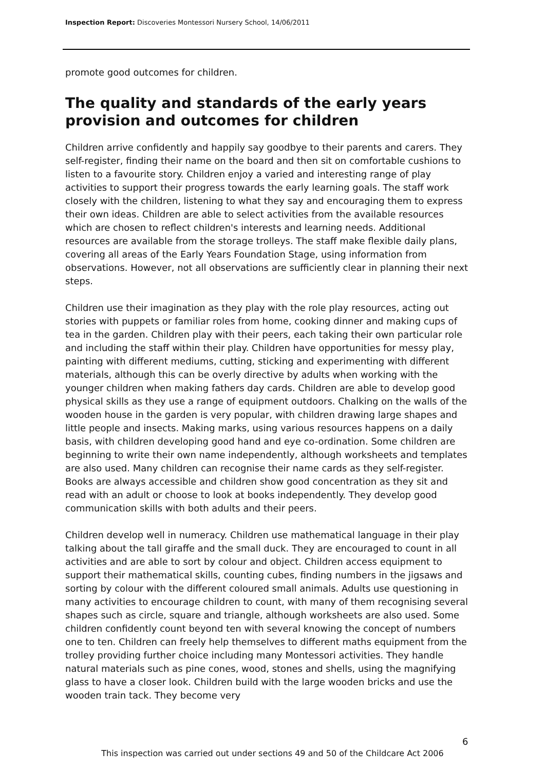Inspection Report: Discoveries Montessori Nursery School, 14/06/2011
promote good outcomes for children.
The quality and standards of the early years provision and outcomes for children
Children arrive confidently and happily say goodbye to their parents and carers. They self-register, finding their name on the board and then sit on comfortable cushions to listen to a favourite story. Children enjoy a varied and interesting range of play activities to support their progress towards the early learning goals. The staff work closely with the children, listening to what they say and encouraging them to express their own ideas. Children are able to select activities from the available resources which are chosen to reflect children's interests and learning needs. Additional resources are available from the storage trolleys. The staff make flexible daily plans, covering all areas of the Early Years Foundation Stage, using information from observations. However, not all observations are sufficiently clear in planning their next steps.
Children use their imagination as they play with the role play resources, acting out stories with puppets or familiar roles from home, cooking dinner and making cups of tea in the garden. Children play with their peers, each taking their own particular role and including the staff within their play. Children have opportunities for messy play, painting with different mediums, cutting, sticking and experimenting with different materials, although this can be overly directive by adults when working with the younger children when making fathers day cards. Children are able to develop good physical skills as they use a range of equipment outdoors. Chalking on the walls of the wooden house in the garden is very popular, with children drawing large shapes and little people and insects. Making marks, using various resources happens on a daily basis, with children developing good hand and eye co-ordination. Some children are beginning to write their own name independently, although worksheets and templates are also used. Many children can recognise their name cards as they self-register. Books are always accessible and children show good concentration as they sit and read with an adult or choose to look at books independently. They develop good communication skills with both adults and their peers.
Children develop well in numeracy. Children use mathematical language in their play talking about the tall giraffe and the small duck. They are encouraged to count in all activities and are able to sort by colour and object. Children access equipment to support their mathematical skills, counting cubes, finding numbers in the jigsaws and sorting by colour with the different coloured small animals. Adults use questioning in many activities to encourage children to count, with many of them recognising several shapes such as circle, square and triangle, although worksheets are also used. Some children confidently count beyond ten with several knowing the concept of numbers one to ten. Children can freely help themselves to different maths equipment from the trolley providing further choice including many Montessori activities. They handle natural materials such as pine cones, wood, stones and shells, using the magnifying glass to have a closer look. Children build with the large wooden bricks and use the wooden train tack. They become very
6
This inspection was carried out under sections 49 and 50 of the Childcare Act 2006